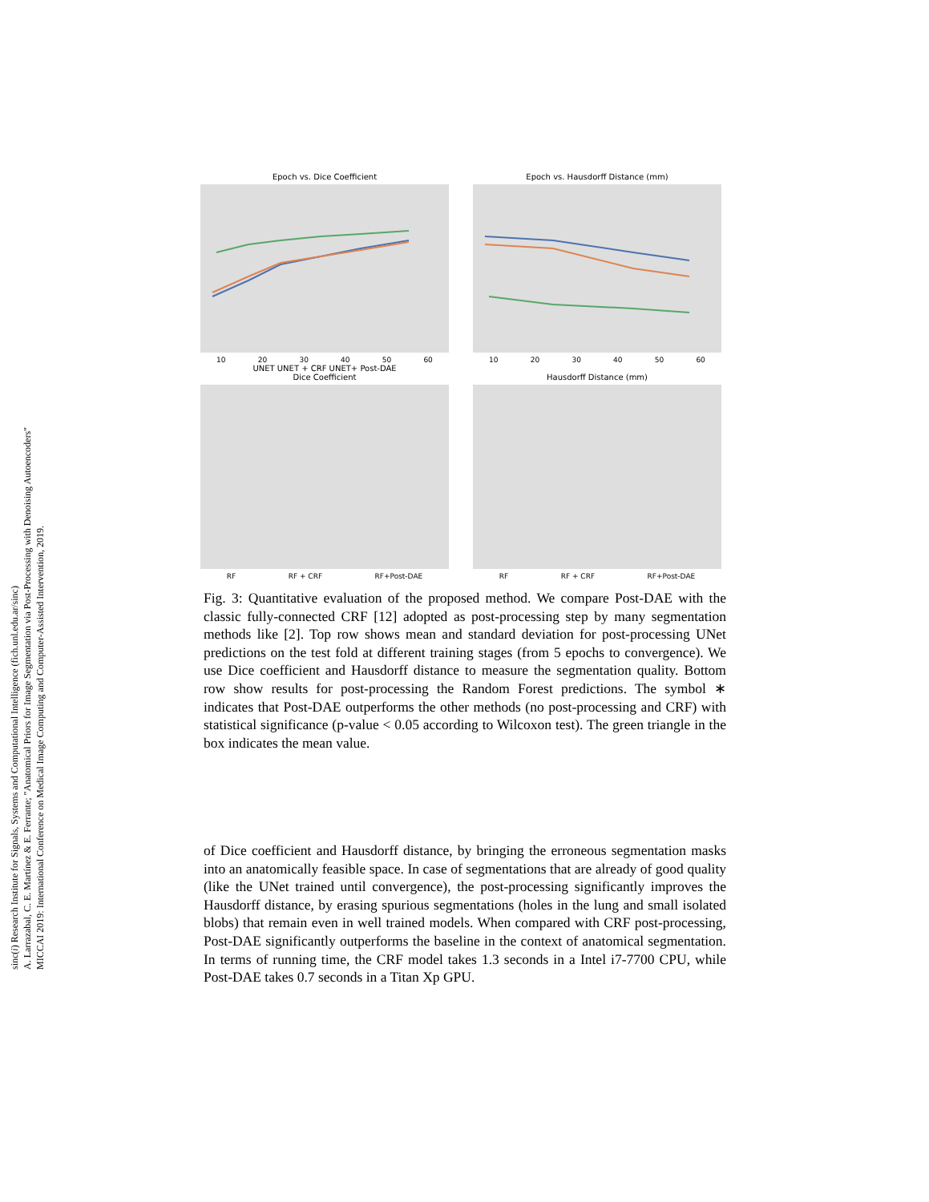sinc(i) Research Institute for Signals, Systems and Computational Intelligence (fich.unl.edu.ar/sinc)
A. Larrazabal, C. E. Martínez & E. Ferrante; "Anatomical Priors for Image Segmentation via Post-Processing with Denoising Autoencoders"
MICCAI 2019: International Conference on Medical Image Computing and Computer-Assisted Intervention, 2019.
Epoch vs. Dice Coefficient
10 20 30 40 50 60
UNET UNET + CRF UNET+ Post-DAE
Epoch vs. Hausdorff Distance (mm)
10 20 30 40 50 60
Dice Coefficient
RF RF + CRF RF+Post-DAE
Hausdorff Distance (mm)
RF RF + CRF RF+Post-DAE
Fig. 3: Quantitative evaluation of the proposed method. We compare Post-DAE with the classic fully-connected CRF [12] adopted as post-processing step by many segmentation methods like [2]. Top row shows mean and standard deviation for post-processing UNet predictions on the test fold at different training stages (from 5 epochs to convergence). We use Dice coefficient and Hausdorff distance to measure the segmentation quality. Bottom row show results for post-processing the Random Forest predictions. The symbol ∗ indicates that Post-DAE outperforms the other methods (no post-processing and CRF) with statistical significance (p-value < 0.05 according to Wilcoxon test). The green triangle in the box indicates the mean value.
of Dice coefficient and Hausdorff distance, by bringing the erroneous segmentation masks into an anatomically feasible space. In case of segmentations that are already of good quality (like the UNet trained until convergence), the post-processing significantly improves the Hausdorff distance, by erasing spurious segmentations (holes in the lung and small isolated blobs) that remain even in well trained models. When compared with CRF post-processing, Post-DAE significantly outperforms the baseline in the context of anatomical segmentation. In terms of running time, the CRF model takes 1.3 seconds in a Intel i7-7700 CPU, while Post-DAE takes 0.7 seconds in a Titan Xp GPU.